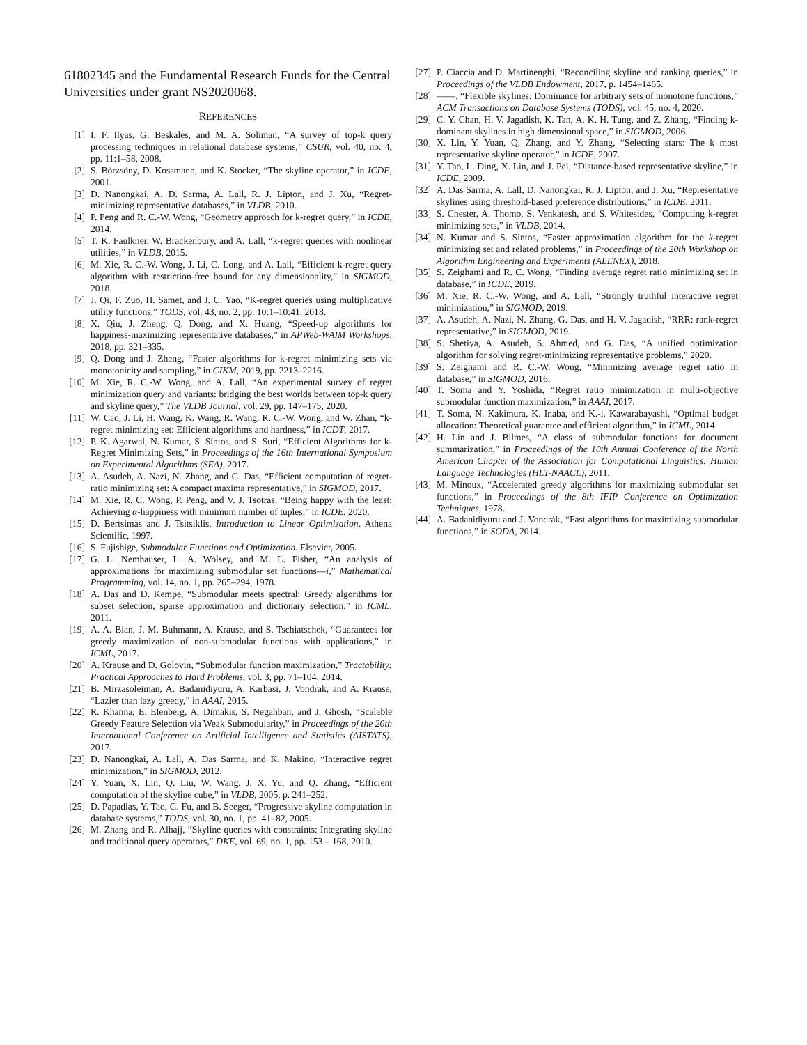61802345 and the Fundamental Research Funds for the Central Universities under grant NS2020068.
REFERENCES
[1] I. F. Ilyas, G. Beskales, and M. A. Soliman, “A survey of top-k query processing techniques in relational database systems,” CSUR, vol. 40, no. 4, pp. 11:1–58, 2008.
[2] S. Börzsöny, D. Kossmann, and K. Stocker, “The skyline operator,” in ICDE, 2001.
[3] D. Nanongkai, A. D. Sarma, A. Lall, R. J. Lipton, and J. Xu, “Regret-minimizing representative databases,” in VLDB, 2010.
[4] P. Peng and R. C.-W. Wong, “Geometry approach for k-regret query,” in ICDE, 2014.
[5] T. K. Faulkner, W. Brackenbury, and A. Lall, “k-regret queries with nonlinear utilities,” in VLDB, 2015.
[6] M. Xie, R. C.-W. Wong, J. Li, C. Long, and A. Lall, “Efficient k-regret query algorithm with restriction-free bound for any dimensionality,” in SIGMOD, 2018.
[7] J. Qi, F. Zuo, H. Samet, and J. C. Yao, “K-regret queries using multiplicative utility functions,” TODS, vol. 43, no. 2, pp. 10:1–10:41, 2018.
[8] X. Qiu, J. Zheng, Q. Dong, and X. Huang, “Speed-up algorithms for happiness-maximizing representative databases,” in APWeb-WAIM Workshops, 2018, pp. 321–335.
[9] Q. Dong and J. Zheng, “Faster algorithms for k-regret minimizing sets via monotonicity and sampling,” in CIKM, 2019, pp. 2213–2216.
[10] M. Xie, R. C.-W. Wong, and A. Lall, “An experimental survey of regret minimization query and variants: bridging the best worlds between top-k query and skyline query,” The VLDB Journal, vol. 29, pp. 147–175, 2020.
[11] W. Cao, J. Li, H. Wang, K. Wang, R. Wang, R. C.-W. Wong, and W. Zhan, “k-regret minimizing set: Efficient algorithms and hardness,” in ICDT, 2017.
[12] P. K. Agarwal, N. Kumar, S. Sintos, and S. Suri, “Efficient Algorithms for k-Regret Minimizing Sets,” in Proceedings of the 16th International Symposium on Experimental Algorithms (SEA), 2017.
[13] A. Asudeh, A. Nazi, N. Zhang, and G. Das, “Efficient computation of regret-ratio minimizing set: A compact maxima representative,” in SIGMOD, 2017.
[14] M. Xie, R. C. Wong, P. Peng, and V. J. Tsotras, “Being happy with the least: Achieving α-happiness with minimum number of tuples,” in ICDE, 2020.
[15] D. Bertsimas and J. Tsitsiklis, Introduction to Linear Optimization. Athena Scientific, 1997.
[16] S. Fujishige, Submodular Functions and Optimization. Elsevier, 2005.
[17] G. L. Nemhauser, L. A. Wolsey, and M. L. Fisher, “An analysis of approximations for maximizing submodular set functions—i,” Mathematical Programming, vol. 14, no. 1, pp. 265–294, 1978.
[18] A. Das and D. Kempe, “Submodular meets spectral: Greedy algorithms for subset selection, sparse approximation and dictionary selection,” in ICML, 2011.
[19] A. A. Bian, J. M. Buhmann, A. Krause, and S. Tschiatschek, “Guarantees for greedy maximization of non-submodular functions with applications,” in ICML, 2017.
[20] A. Krause and D. Golovin, “Submodular function maximization,” Tractability: Practical Approaches to Hard Problems, vol. 3, pp. 71–104, 2014.
[21] B. Mirzasoleiman, A. Badanidiyuru, A. Karbasi, J. Vondrak, and A. Krause, “Lazier than lazy greedy,” in AAAI, 2015.
[22] R. Khanna, E. Elenberg, A. Dimakis, S. Negahban, and J. Ghosh, “Scalable Greedy Feature Selection via Weak Submodularity,” in Proceedings of the 20th International Conference on Artificial Intelligence and Statistics (AISTATS), 2017.
[23] D. Nanongkai, A. Lall, A. Das Sarma, and K. Makino, “Interactive regret minimization,” in SIGMOD, 2012.
[24] Y. Yuan, X. Lin, Q. Liu, W. Wang, J. X. Yu, and Q. Zhang, “Efficient computation of the skyline cube,” in VLDB, 2005, p. 241–252.
[25] D. Papadias, Y. Tao, G. Fu, and B. Seeger, “Progressive skyline computation in database systems,” TODS, vol. 30, no. 1, pp. 41–82, 2005.
[26] M. Zhang and R. Alhajj, “Skyline queries with constraints: Integrating skyline and traditional query operators,” DKE, vol. 69, no. 1, pp. 153 – 168, 2010.
[27] P. Ciaccia and D. Martinenghi, “Reconciling skyline and ranking queries,” in Proceedings of the VLDB Endowment, 2017, p. 1454–1465.
[28] ——, “Flexible skylines: Dominance for arbitrary sets of monotone functions,” ACM Transactions on Database Systems (TODS), vol. 45, no. 4, 2020.
[29] C. Y. Chan, H. V. Jagadish, K. Tan, A. K. H. Tung, and Z. Zhang, “Finding k-dominant skylines in high dimensional space,” in SIGMOD, 2006.
[30] X. Lin, Y. Yuan, Q. Zhang, and Y. Zhang, “Selecting stars: The k most representative skyline operator,” in ICDE, 2007.
[31] Y. Tao, L. Ding, X. Lin, and J. Pei, “Distance-based representative skyline,” in ICDE, 2009.
[32] A. Das Sarma, A. Lall, D. Nanongkai, R. J. Lipton, and J. Xu, “Representative skylines using threshold-based preference distributions,” in ICDE, 2011.
[33] S. Chester, A. Thomo, S. Venkatesh, and S. Whitesides, “Computing k-regret minimizing sets,” in VLDB, 2014.
[34] N. Kumar and S. Sintos, “Faster approximation algorithm for the k-regret minimizing set and related problems,” in Proceedings of the 20th Workshop on Algorithm Engineering and Experiments (ALENEX), 2018.
[35] S. Zeighami and R. C. Wong, “Finding average regret ratio minimizing set in database,” in ICDE, 2019.
[36] M. Xie, R. C.-W. Wong, and A. Lall, “Strongly truthful interactive regret minimization,” in SIGMOD, 2019.
[37] A. Asudeh, A. Nazi, N. Zhang, G. Das, and H. V. Jagadish, “RRR: rank-regret representative,” in SIGMOD, 2019.
[38] S. Shetiya, A. Asudeh, S. Ahmed, and G. Das, “A unified optimization algorithm for solving regret-minimizing representative problems,” 2020.
[39] S. Zeighami and R. C.-W. Wong, “Minimizing average regret ratio in database,” in SIGMOD, 2016.
[40] T. Soma and Y. Yoshida, “Regret ratio minimization in multi-objective submodular function maximization,” in AAAI, 2017.
[41] T. Soma, N. Kakimura, K. Inaba, and K.-i. Kawarabayashi, “Optimal budget allocation: Theoretical guarantee and efficient algorithm,” in ICML, 2014.
[42] H. Lin and J. Bilmes, “A class of submodular functions for document summarization,” in Proceedings of the 10th Annual Conference of the North American Chapter of the Association for Computational Linguistics: Human Language Technologies (HLT-NAACL), 2011.
[43] M. Minoux, “Accelerated greedy algorithms for maximizing submodular set functions,” in Proceedings of the 8th IFIP Conference on Optimization Techniques, 1978.
[44] A. Badanidiyuru and J. Vondrák, “Fast algorithms for maximizing submodular functions,” in SODA, 2014.